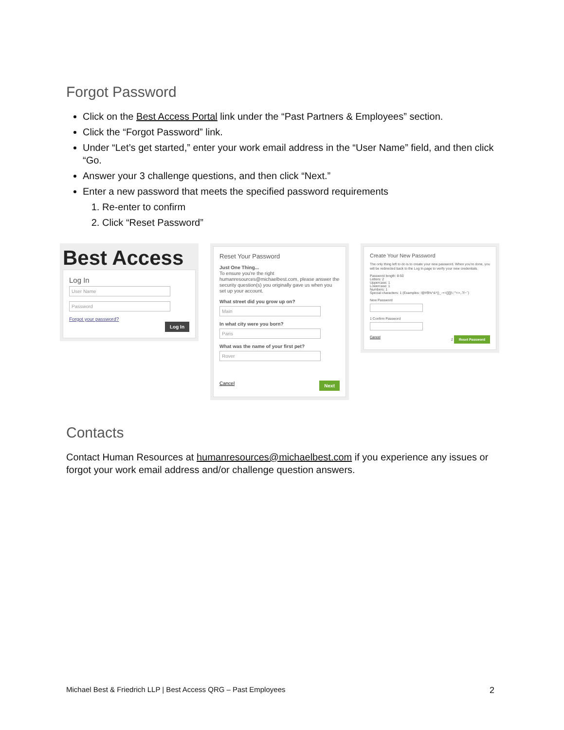Forgot Password
Click on the Best Access Portal link under the “Past Partners & Employees” section.
Click the “Forgot Password” link.
Under “Let’s get started,” enter your work email address in the “User Name” field, and then click “Go.
Answer your 3 challenge questions, and then click “Next.”
Enter a new password that meets the specified password requirements
1. Re-enter to confirm
2. Click “Reset Password”
Best Access
Log In
User Name
Password
Forgot your password?
Log In
Reset Your Password
Just One Thing...
To ensure you're the right humanresources@michaelbest.com, please answer the security question(s) you originally gave us when you set up your account.
What street did you grow up on?
Main
In what city were you born?
Paris
What was the name of your first pet?
Rover
Cancel Next
Create Your New Password
The only thing left to do is to create your new password. When you're done, you will be redirected back to the Log In page to verify your new credentials.
Password length: 8-50
Letters: 2
Uppercase: 1
Lowercase: 1
Numbers: 1
Special characters: 1 (Examples: !@#$%^&*()_-+={}[]|\:;"'<>,.?/~`)
New Password
1 Confirm Password
Cancel 2 Reset Password
Contacts
Contact Human Resources at humanresources@michaelbest.com if you experience any issues or forgot your work email address and/or challenge question answers.
Michael Best & Friedrich LLP | Best Access QRG – Past Employees 2